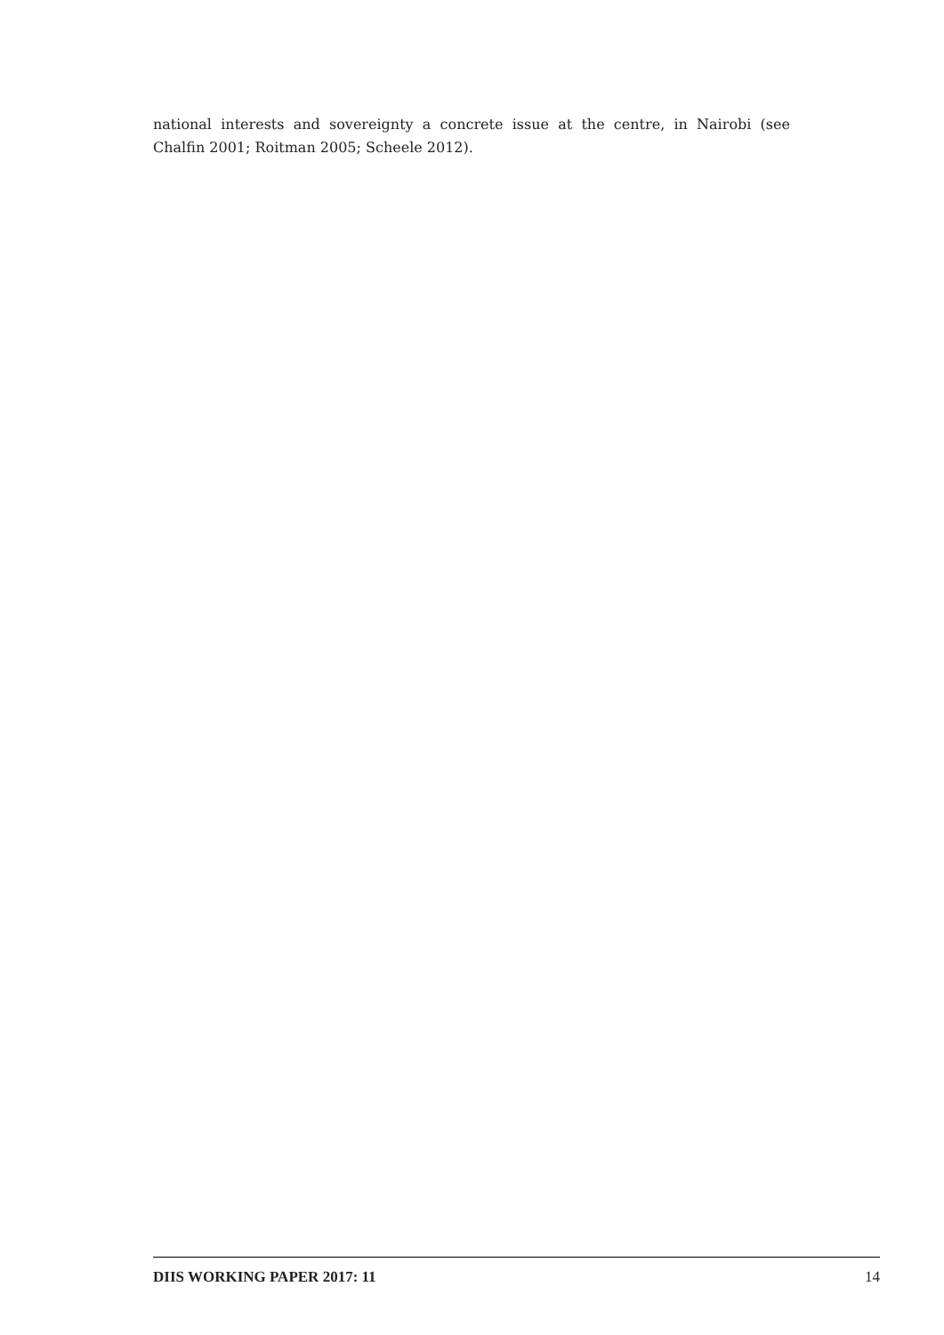national interests and sovereignty a concrete issue at the centre, in Nairobi (see Chalfin 2001; Roitman 2005; Scheele 2012).
DIIS WORKING PAPER 2017: 11 14